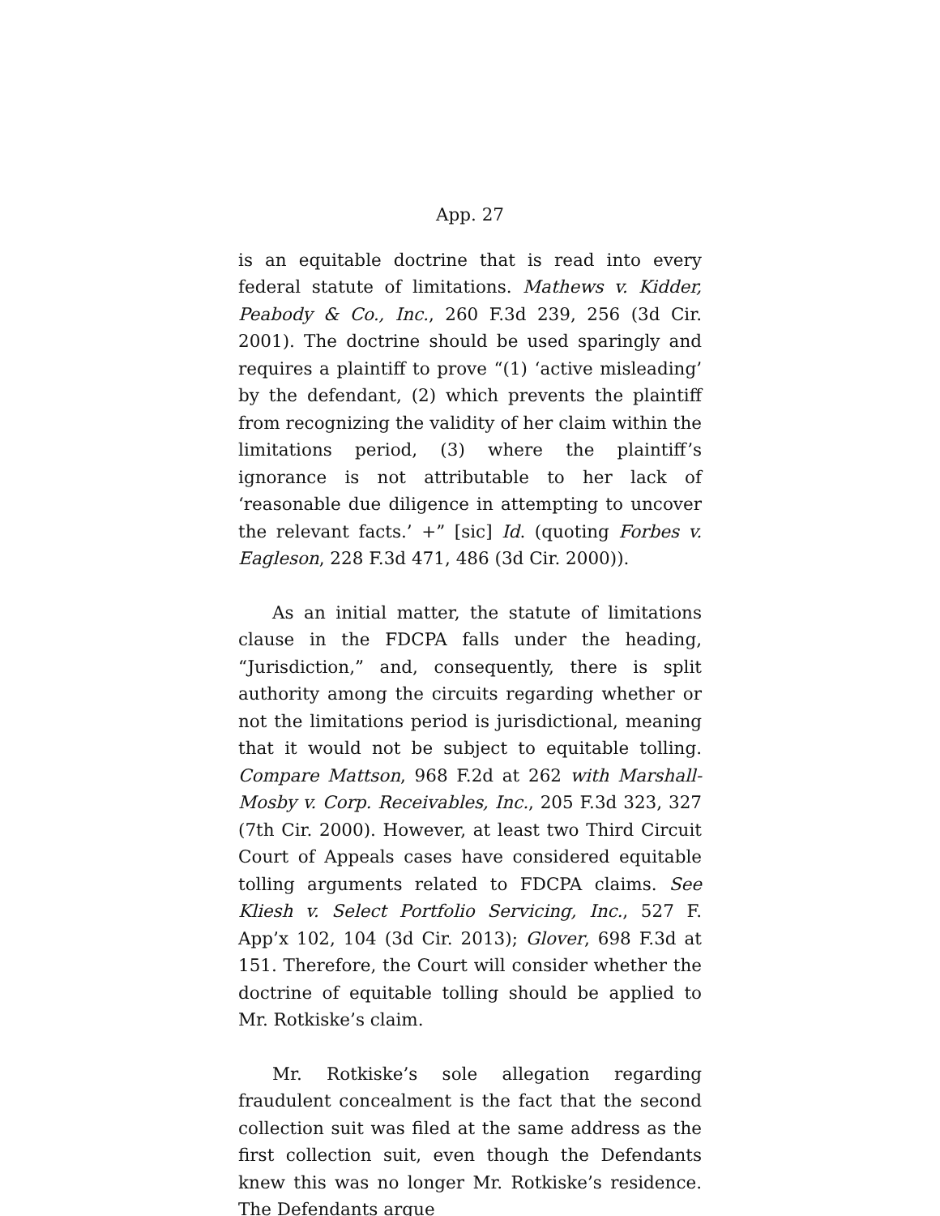App. 27
is an equitable doctrine that is read into every federal statute of limitations. Mathews v. Kidder, Peabody & Co., Inc., 260 F.3d 239, 256 (3d Cir. 2001). The doctrine should be used sparingly and requires a plaintiff to prove “(1) ‘active misleading’ by the defendant, (2) which prevents the plaintiff from recognizing the validity of her claim within the limitations period, (3) where the plaintiff’s ignorance is not attributable to her lack of ‘reasonable due diligence in attempting to uncover the relevant facts.’ +” [sic] Id. (quoting Forbes v. Eagleson, 228 F.3d 471, 486 (3d Cir. 2000)).
As an initial matter, the statute of limitations clause in the FDCPA falls under the heading, “Jurisdiction,” and, consequently, there is split authority among the circuits regarding whether or not the limitations period is jurisdictional, meaning that it would not be subject to equitable tolling. Compare Mattson, 968 F.2d at 262 with Marshall-Mosby v. Corp. Receivables, Inc., 205 F.3d 323, 327 (7th Cir. 2000). However, at least two Third Circuit Court of Appeals cases have considered equitable tolling arguments related to FDCPA claims. See Kliesh v. Select Portfolio Servicing, Inc., 527 F. App’x 102, 104 (3d Cir. 2013); Glover, 698 F.3d at 151. Therefore, the Court will consider whether the doctrine of equitable tolling should be applied to Mr. Rotkiske’s claim.
Mr. Rotkiske’s sole allegation regarding fraudulent concealment is the fact that the second collection suit was filed at the same address as the first collection suit, even though the Defendants knew this was no longer Mr. Rotkiske’s residence. The Defendants argue